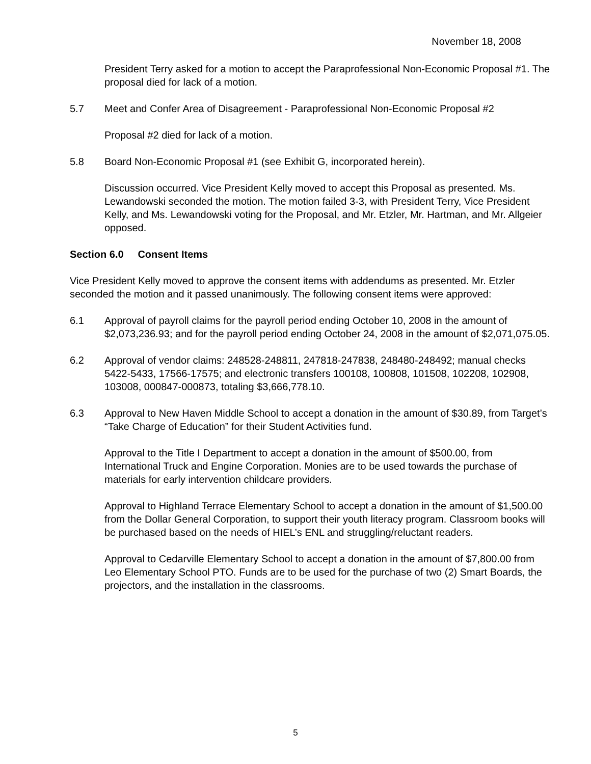November 18, 2008
President Terry asked for a motion to accept the Paraprofessional Non-Economic Proposal #1. The proposal died for lack of a motion.
5.7 Meet and Confer Area of Disagreement - Paraprofessional Non-Economic Proposal #2
Proposal #2 died for lack of a motion.
5.8 Board Non-Economic Proposal #1 (see Exhibit G, incorporated herein).
Discussion occurred. Vice President Kelly moved to accept this Proposal as presented. Ms. Lewandowski seconded the motion. The motion failed 3-3, with President Terry, Vice President Kelly, and Ms. Lewandowski voting for the Proposal, and Mr. Etzler, Mr. Hartman, and Mr. Allgeier opposed.
Section 6.0 Consent Items
Vice President Kelly moved to approve the consent items with addendums as presented. Mr. Etzler seconded the motion and it passed unanimously. The following consent items were approved:
6.1 Approval of payroll claims for the payroll period ending October 10, 2008 in the amount of $2,073,236.93; and for the payroll period ending October 24, 2008 in the amount of $2,071,075.05.
6.2 Approval of vendor claims: 248528-248811, 247818-247838, 248480-248492; manual checks 5422-5433, 17566-17575; and electronic transfers 100108, 100808, 101508, 102208, 102908, 103008, 000847-000873, totaling $3,666,778.10.
6.3 Approval to New Haven Middle School to accept a donation in the amount of $30.89, from Target’s “Take Charge of Education” for their Student Activities fund.
Approval to the Title I Department to accept a donation in the amount of $500.00, from International Truck and Engine Corporation. Monies are to be used towards the purchase of materials for early intervention childcare providers.
Approval to Highland Terrace Elementary School to accept a donation in the amount of $1,500.00 from the Dollar General Corporation, to support their youth literacy program. Classroom books will be purchased based on the needs of HIEL’s ENL and struggling/reluctant readers.
Approval to Cedarville Elementary School to accept a donation in the amount of $7,800.00 from Leo Elementary School PTO. Funds are to be used for the purchase of two (2) Smart Boards, the projectors, and the installation in the classrooms.
5